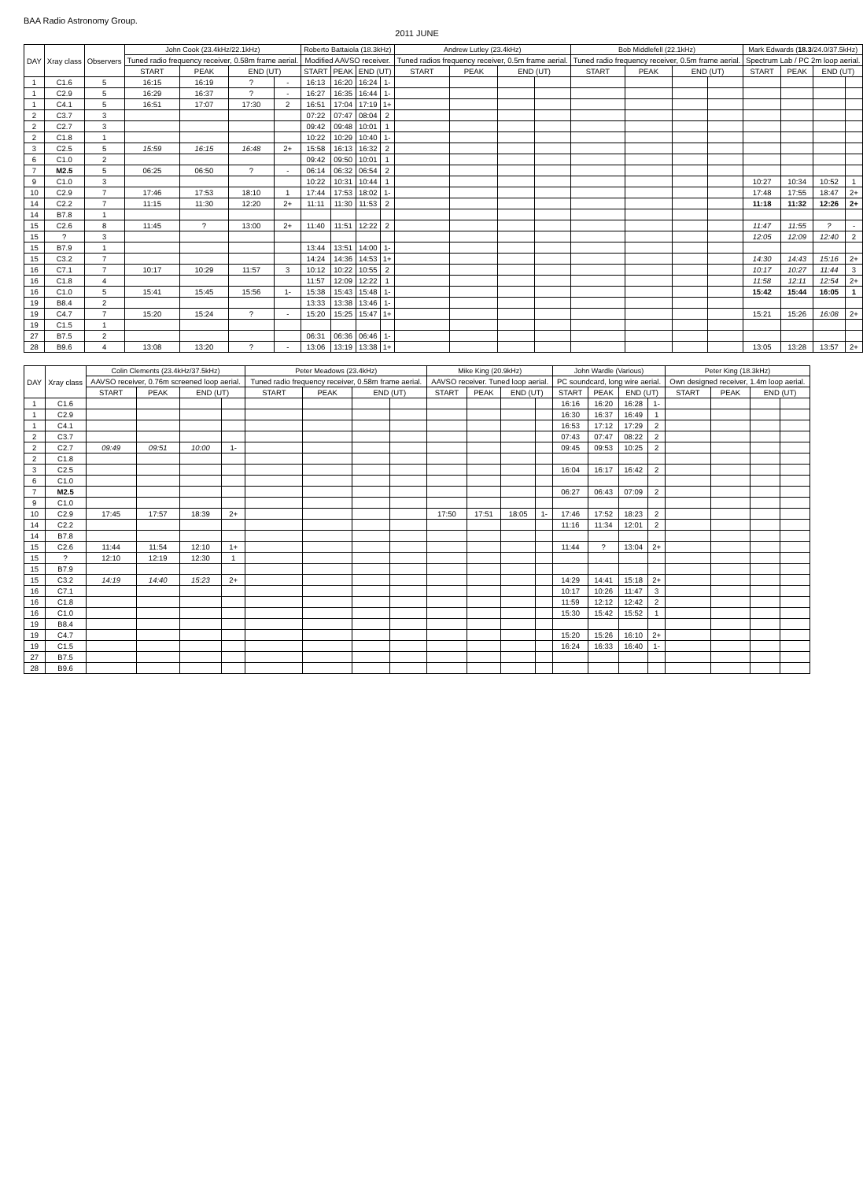BAA Radio Astronomy Group.
2011 JUNE
| DAY | Xray class | Observers | John Cook (23.4kHz/22.1kHz) | | | | Roberto Battaiola (18.3kHz) | | | | Andrew Lutley (23.4kHz) | | | | Bob Middlefell (22.1kHz) | | | | Mark Edwards ( 18.3 /24.0/37.5kHz) | | | |
| --- | --- | --- | --- | --- | --- | --- | --- | --- | --- | --- | --- | --- | --- | --- | --- | --- | --- | --- | --- | --- | --- | --- |
| | | | Tuned radio frequency receiver, 0.58m frame aerial. | | | | Modified AAVSO receiver. | | | | Tuned radios frequency receiver, 0.5m frame aerial. | | | | Tuned radio frequency receiver, 0.5m frame aerial. | | | | Spectrum Lab / PC 2m loop aerial. | | | |
| | | | START | PEAK | END (UT) | | START | PEAK | END (UT) | | START | PEAK | END (UT) | | START | PEAK | END (UT) | | START | PEAK | END (UT) | |
| 1 | C1.6 | 5 | 16:15 | 16:19 | ? | - | 16:13 | 16:20 | 16:24 | 1- | | | | | | | | | | | | |
| 1 | C2.9 | 5 | 16:29 | 16:37 | ? | - | 16:27 | 16:35 | 16:44 | 1- | | | | | | | | | | | | |
| 1 | C4.1 | 5 | 16:51 | 17:07 | 17:30 | 2 | 16:51 | 17:04 | 17:19 | 1+ | | | | | | | | | | | | |
| 2 | C3.7 | 3 | | | | | 07:22 | 07:47 | 08:04 | 2 | | | | | | | | | | | | |
| 2 | C2.7 | 3 | | | | | 09:42 | 09:48 | 10:01 | 1 | | | | | | | | | | | | |
| 2 | C1.8 | 1 | | | | | 10:22 | 10:29 | 10:40 | 1- | | | | | | | | | | | | |
| 3 | C2.5 | 5 | 15:59 | 16:15 | 16:48 | 2+ | 15:58 | 16:13 | 16:32 | 2 | | | | | | | | | | | | |
| 6 | C1.0 | 2 | | | | | 09:42 | 09:50 | 10:01 | 1 | | | | | | | | | | | | |
| 7 | M2.5 | 5 | 06:25 | 06:50 | ? | - | 06:14 | 06:32 | 06:54 | 2 | | | | | | | | | | | | |
| 9 | C1.0 | 3 | | | | | 10:22 | 10:31 | 10:44 | 1 | | | | | | | | | 10:27 | 10:34 | 10:52 | 1 |
| 10 | C2.9 | 7 | 17:46 | 17:53 | 18:10 | 1 | 17:44 | 17:53 | 18:02 | 1- | | | | | | | | | 17:48 | 17:55 | 18:47 | 2+ |
| 14 | C2.2 | 7 | 11:15 | 11:30 | 12:20 | 2+ | 11:11 | 11:30 | 11:53 | 2 | | | | | | | | | 11:18 | 11:32 | 12:26 | 2+ |
| 14 | B7.8 | 1 | | | | | | | | | | | | | | | | | | | | |
| 15 | C2.6 | 8 | 11:45 | ? | 13:00 | 2+ | 11:40 | 11:51 | 12:22 | 2 | | | | | | | | | 11:47 | 11:55 | ? | - |
| 15 | ? | 3 | | | | | | | | | | | | | | | | | 12:05 | 12:09 | 12:40 | 2 |
| 15 | B7.9 | 1 | | | | | 13:44 | 13:51 | 14:00 | 1- | | | | | | | | | | | | |
| 15 | C3.2 | 7 | | | | | 14:24 | 14:36 | 14:53 | 1+ | | | | | | | | | 14:30 | 14:43 | 15:16 | 2+ |
| 16 | C7.1 | 7 | 10:17 | 10:29 | 11:57 | 3 | 10:12 | 10:22 | 10:55 | 2 | | | | | | | | | 10:17 | 10:27 | 11:44 | 3 |
| 16 | C1.8 | 4 | | | | | 11:57 | 12:09 | 12:22 | 1 | | | | | | | | | 11:58 | 12:11 | 12:54 | 2+ |
| 16 | C1.0 | 5 | 15:41 | 15:45 | 15:56 | 1- | 15:38 | 15:43 | 15:48 | 1- | | | | | | | | | 15:42 | 15:44 | 16:05 | 1 |
| 19 | B8.4 | 2 | | | | | 13:33 | 13:38 | 13:46 | 1- | | | | | | | | | | | | |
| 19 | C4.7 | 7 | 15:20 | 15:24 | ? | - | 15:20 | 15:25 | 15:47 | 1+ | | | | | | | | | 15:21 | 15:26 | 16:08 | 2+ |
| 19 | C1.5 | 1 | | | | | | | | | | | | | | | | | | | | |
| 27 | B7.5 | 2 | | | | | 06:31 | 06:36 | 06:46 | 1- | | | | | | | | | | | | |
| 28 | B9.6 | 4 | 13:08 | 13:20 | ? | - | 13:06 | 13:19 | 13:38 | 1+ | | | | | | | | | 13:05 | 13:28 | 13:57 | 2+ |
| DAY | Xray class | Colin Clements (23.4kHz/37.5kHz) | | | | Peter Meadows (23.4kHz) | | | | Mike King (20.9kHz) | | | | John Wardle (Various) | | | | Peter King (18.3kHz) | | | |
| --- | --- | --- | --- | --- | --- | --- | --- | --- | --- | --- | --- | --- | --- | --- | --- | --- | --- | --- | --- | --- | --- |
| | | AAVSO receiver, 0.76m screened loop aerial. | | | | Tuned radio frequency receiver, 0.58m frame aerial. | | | | AAVSO receiver. Tuned loop aerial. | | | | PC soundcard, long wire aerial. | | | | Own designed receiver, 1.4m loop aerial. | | | |
| | | START | PEAK | END (UT) | | START | PEAK | END (UT) | | START | PEAK | END (UT) | | START | PEAK | END (UT) | | START | PEAK | END (UT) | |
| 1 | C1.6 | | | | | | | | | | | | | 16:16 | 16:20 | 16:28 | 1- | | | | |
| 1 | C2.9 | | | | | | | | | | | | | 16:30 | 16:37 | 16:49 | 1 | | | | |
| 1 | C4.1 | | | | | | | | | | | | | 16:53 | 17:12 | 17:29 | 2 | | | | |
| 2 | C3.7 | | | | | | | | | | | | | 07:43 | 07:47 | 08:22 | 2 | | | | |
| 2 | C2.7 | 09:49 | 09:51 | 10:00 | 1- | | | | | | | | | 09:45 | 09:53 | 10:25 | 2 | | | | |
| 2 | C1.8 | | | | | | | | | | | | | | | | | | | | |
| 3 | C2.5 | | | | | | | | | | | | | 16:04 | 16:17 | 16:42 | 2 | | | | |
| 6 | C1.0 | | | | | | | | | | | | | | | | | | | | |
| 7 | M2.5 | | | | | | | | | | | | | 06:27 | 06:43 | 07:09 | 2 | | | | |
| 9 | C1.0 | | | | | | | | | | | | | | | | | | | | |
| 10 | C2.9 | 17:45 | 17:57 | 18:39 | 2+ | | | | | 17:50 | 17:51 | 18:05 | 1- | 17:46 | 17:52 | 18:23 | 2 | | | | |
| 14 | C2.2 | | | | | | | | | | | | | 11:16 | 11:34 | 12:01 | 2 | | | | |
| 14 | B7.8 | | | | | | | | | | | | | | | | | | | | |
| 15 | C2.6 | 11:44 | 11:54 | 12:10 | 1+ | | | | | | | | | 11:44 | ? | 13:04 | 2+ | | | | |
| 15 | ? | 12:10 | 12:19 | 12:30 | 1 | | | | | | | | | | | | | | | | |
| 15 | B7.9 | | | | | | | | | | | | | | | | | | | | |
| 15 | C3.2 | 14:19 | 14:40 | 15:23 | 2+ | | | | | | | | | 14:29 | 14:41 | 15:18 | 2+ | | | | |
| 16 | C7.1 | | | | | | | | | | | | | 10:17 | 10:26 | 11:47 | 3 | | | | |
| 16 | C1.8 | | | | | | | | | | | | | 11:59 | 12:12 | 12:42 | 2 | | | | |
| 16 | C1.0 | | | | | | | | | | | | | 15:30 | 15:42 | 15:52 | 1 | | | | |
| 19 | B8.4 | | | | | | | | | | | | | | | | | | | | |
| 19 | C4.7 | | | | | | | | | | | | | 15:20 | 15:26 | 16:10 | 2+ | | | | |
| 19 | C1.5 | | | | | | | | | | | | | 16:24 | 16:33 | 16:40 | 1- | | | | |
| 27 | B7.5 | | | | | | | | | | | | | | | | | | | | |
| 28 | B9.6 | | | | | | | | | | | | | | | | | | | | |